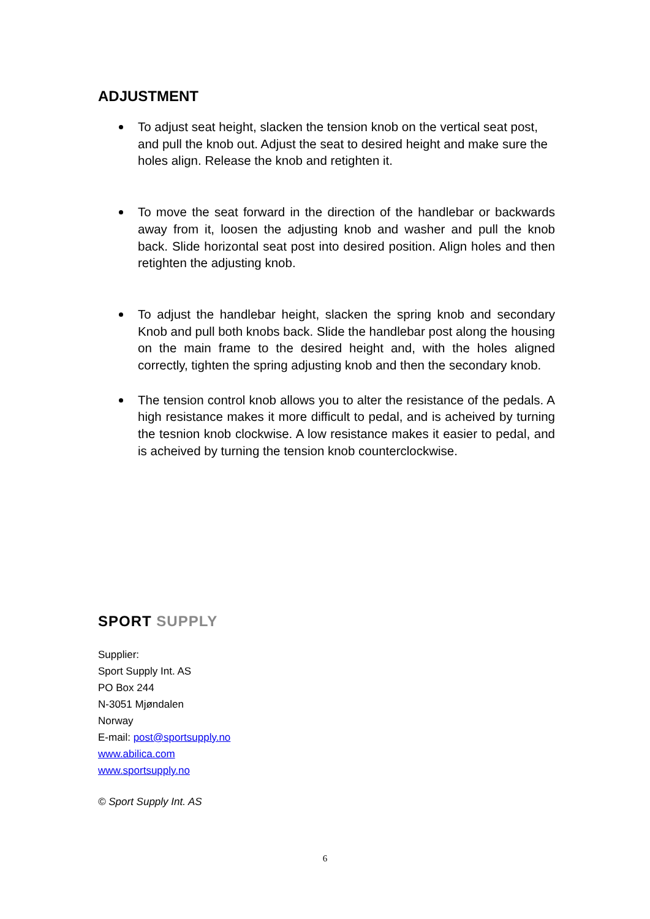ADJUSTMENT
To adjust seat height, slacken the tension knob on the vertical seat post, and pull the knob out. Adjust the seat to desired height and make sure the holes align. Release the knob and retighten it.
To move the seat forward in the direction of the handlebar or backwards away from it, loosen the adjusting knob and washer and pull the knob back. Slide horizontal seat post into desired position. Align holes and then retighten the adjusting knob.
To adjust the handlebar height, slacken the spring knob and secondary Knob and pull both knobs back. Slide the handlebar post along the housing on the main frame to the desired height and, with the holes aligned correctly, tighten the spring adjusting knob and then the secondary knob.
The tension control knob allows you to alter the resistance of the pedals. A high resistance makes it more difficult to pedal, and is acheived by turning the tesnion knob clockwise. A low resistance makes it easier to pedal, and is acheived by turning the tension knob counterclockwise.
SPORT SUPPLY
Supplier:
Sport Supply Int. AS
PO Box 244
N-3051 Mjøndalen
Norway
E-mail: post@sportsupply.no
www.abilica.com
www.sportsupply.no
© Sport Supply Int. AS
6